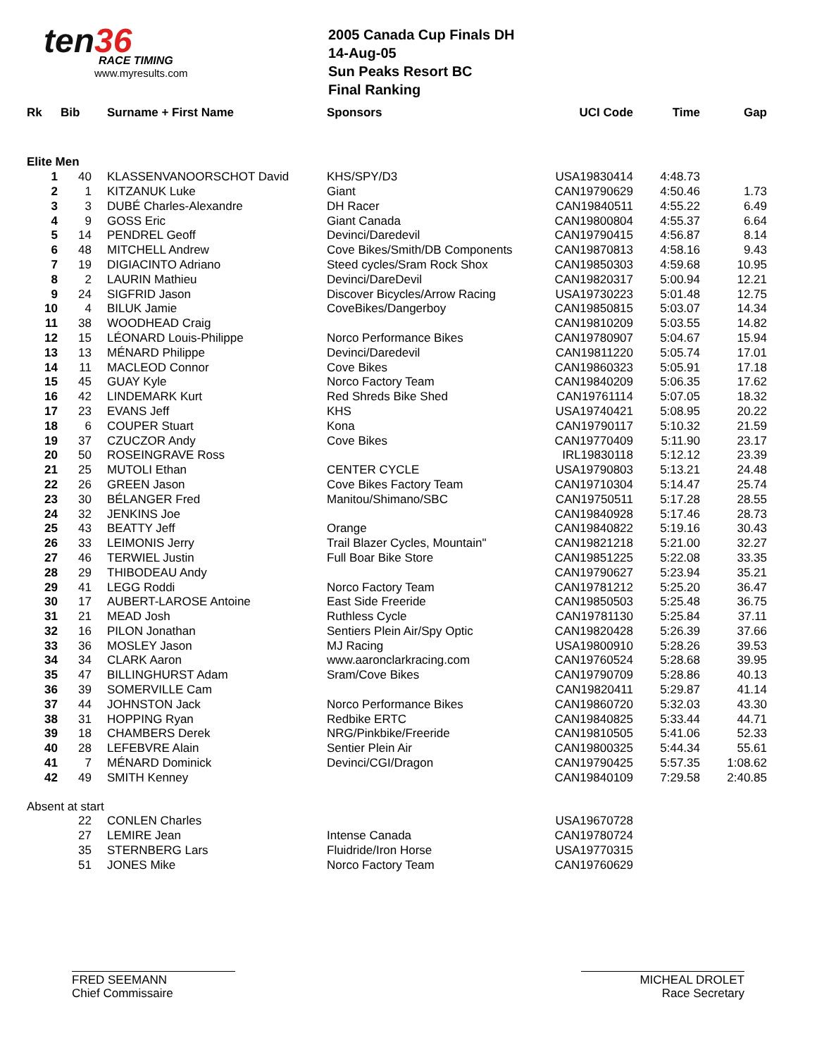ten36
RACE TIMING
www.myresults.com
2005 Canada Cup Finals DH
14-Aug-05
Sun Peaks Resort BC
Final Ranking
| Rk | Bib | Surname + First Name | Sponsors | UCI Code | Time | Gap |
| --- | --- | --- | --- | --- | --- | --- |
| Elite Men | | | | | | |
| 1 | 40 | KLASSENVANOORSCHOT David | KHS/SPY/D3 | USA19830414 | 4:48.73 | |
| 2 | 1 | KITZANUK Luke | Giant | CAN19790629 | 4:50.46 | 1.73 |
| 3 | 3 | DUBÉ Charles-Alexandre | DH Racer | CAN19840511 | 4:55.22 | 6.49 |
| 4 | 9 | GOSS Eric | Giant Canada | CAN19800804 | 4:55.37 | 6.64 |
| 5 | 14 | PENDREL Geoff | Devinci/Daredevil | CAN19790415 | 4:56.87 | 8.14 |
| 6 | 48 | MITCHELL Andrew | Cove Bikes/Smith/DB Components | CAN19870813 | 4:58.16 | 9.43 |
| 7 | 19 | DIGIACINTO Adriano | Steed cycles/Sram Rock Shox | CAN19850303 | 4:59.68 | 10.95 |
| 8 | 2 | LAURIN Mathieu | Devinci/DareDevil | CAN19820317 | 5:00.94 | 12.21 |
| 9 | 24 | SIGFRID Jason | Discover Bicycles/Arrow Racing | USA19730223 | 5:01.48 | 12.75 |
| 10 | 4 | BILUK Jamie | CoveBikes/Dangerboy | CAN19850815 | 5:03.07 | 14.34 |
| 11 | 38 | WOODHEAD Craig | | CAN19810209 | 5:03.55 | 14.82 |
| 12 | 15 | LÉONARD Louis-Philippe | Norco Performance Bikes | CAN19780907 | 5:04.67 | 15.94 |
| 13 | 13 | MÉNARD Philippe | Devinci/Daredevil | CAN19811220 | 5:05.74 | 17.01 |
| 14 | 11 | MACLEOD Connor | Cove Bikes | CAN19860323 | 5:05.91 | 17.18 |
| 15 | 45 | GUAY Kyle | Norco Factory Team | CAN19840209 | 5:06.35 | 17.62 |
| 16 | 42 | LINDEMARK Kurt | Red Shreds Bike Shed | CAN19761114 | 5:07.05 | 18.32 |
| 17 | 23 | EVANS Jeff | KHS | USA19740421 | 5:08.95 | 20.22 |
| 18 | 6 | COUPER Stuart | Kona | CAN19790117 | 5:10.32 | 21.59 |
| 19 | 37 | CZUCZOR Andy | Cove Bikes | CAN19770409 | 5:11.90 | 23.17 |
| 20 | 50 | ROSEINGRAVE Ross | | IRL19830118 | 5:12.12 | 23.39 |
| 21 | 25 | MUTOLI Ethan | CENTER CYCLE | USA19790803 | 5:13.21 | 24.48 |
| 22 | 26 | GREEN Jason | Cove Bikes Factory Team | CAN19710304 | 5:14.47 | 25.74 |
| 23 | 30 | BÉLANGER Fred | Manitou/Shimano/SBC | CAN19750511 | 5:17.28 | 28.55 |
| 24 | 32 | JENKINS Joe | | CAN19840928 | 5:17.46 | 28.73 |
| 25 | 43 | BEATTY Jeff | Orange | CAN19840822 | 5:19.16 | 30.43 |
| 26 | 33 | LEIMONIS Jerry | Trail Blazer Cycles, Mountain" | CAN19821218 | 5:21.00 | 32.27 |
| 27 | 46 | TERWIEL Justin | Full Boar Bike Store | CAN19851225 | 5:22.08 | 33.35 |
| 28 | 29 | THIBODEAU Andy | | CAN19790627 | 5:23.94 | 35.21 |
| 29 | 41 | LEGG Roddi | Norco Factory Team | CAN19781212 | 5:25.20 | 36.47 |
| 30 | 17 | AUBERT-LAROSE Antoine | East Side Freeride | CAN19850503 | 5:25.48 | 36.75 |
| 31 | 21 | MEAD Josh | Ruthless Cycle | CAN19781130 | 5:25.84 | 37.11 |
| 32 | 16 | PILON Jonathan | Sentiers Plein Air/Spy Optic | CAN19820428 | 5:26.39 | 37.66 |
| 33 | 36 | MOSLEY Jason | MJ Racing | USA19800910 | 5:28.26 | 39.53 |
| 34 | 34 | CLARK Aaron | www.aaronclarkracing.com | CAN19760524 | 5:28.68 | 39.95 |
| 35 | 47 | BILLINGHURST Adam | Sram/Cove Bikes | CAN19790709 | 5:28.86 | 40.13 |
| 36 | 39 | SOMERVILLE Cam | | CAN19820411 | 5:29.87 | 41.14 |
| 37 | 44 | JOHNSTON Jack | Norco Performance Bikes | CAN19860720 | 5:32.03 | 43.30 |
| 38 | 31 | HOPPING Ryan | Redbike ERTC | CAN19840825 | 5:33.44 | 44.71 |
| 39 | 18 | CHAMBERS Derek | NRG/Pinkbike/Freeride | CAN19810505 | 5:41.06 | 52.33 |
| 40 | 28 | LEFEBVRE Alain | Sentier Plein Air | CAN19800325 | 5:44.34 | 55.61 |
| 41 | 7 | MÉNARD Dominick | Devinci/CGI/Dragon | CAN19790425 | 5:57.35 | 1:08.62 |
| 42 | 49 | SMITH Kenney | | CAN19840109 | 7:29.58 | 2:40.85 |
| Absent at start | | | | | | |
| | 22 | CONLEN Charles | | USA19670728 | | |
| | 27 | LEMIRE Jean | Intense Canada | CAN19780724 | | |
| | 35 | STERNBERG Lars | Fluidride/Iron Horse | USA19770315 | | |
| | 51 | JONES Mike | Norco Factory Team | CAN19760629 | | |
FRED SEEMANN
Chief Commissaire
MICHEAL DROLET
Race Secretary